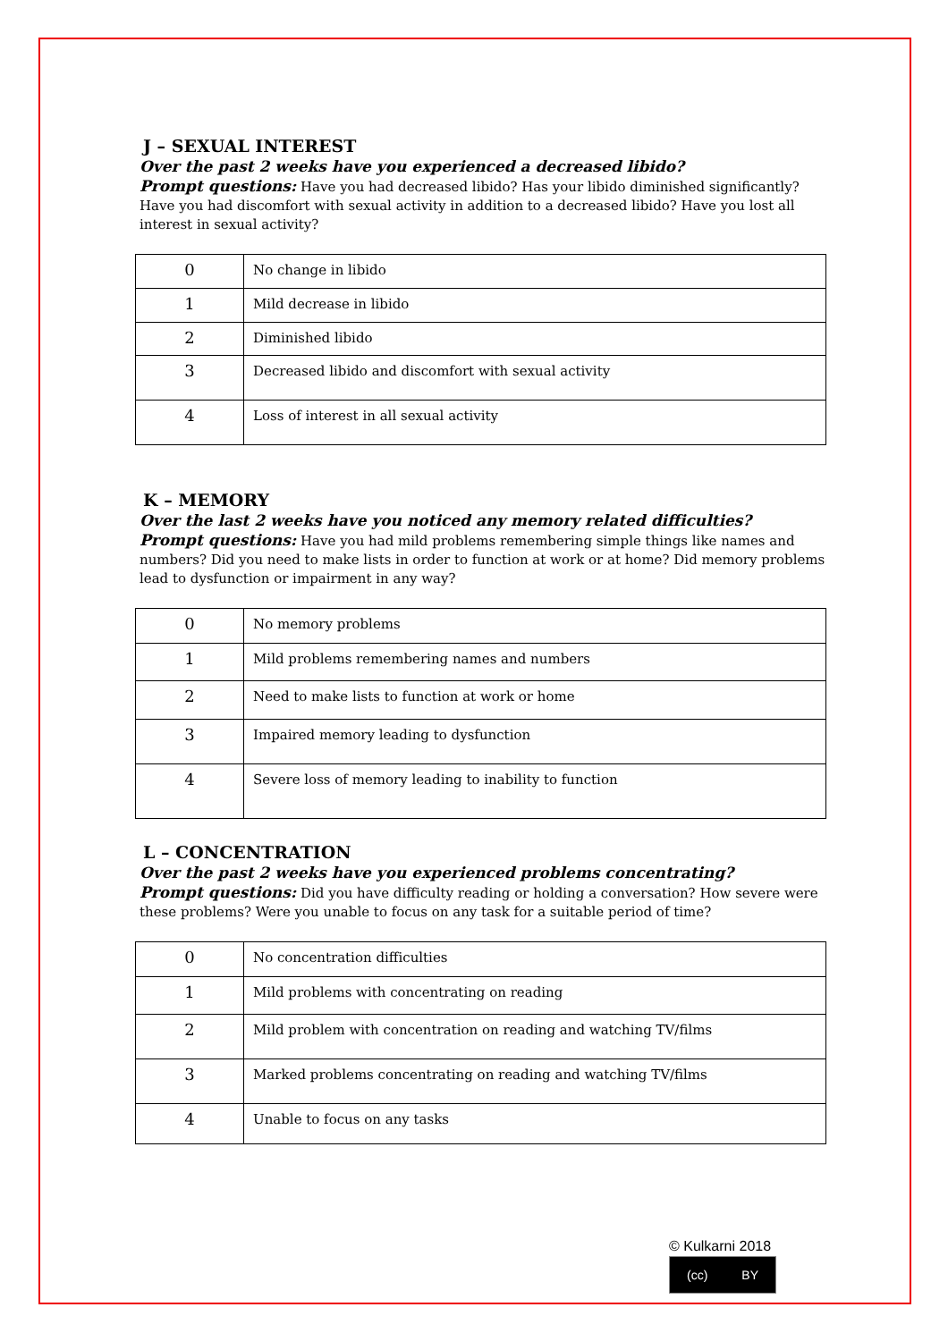J – SEXUAL INTEREST
Over the past 2 weeks have you experienced a decreased libido?
Prompt questions: Have you had decreased libido? Has your libido diminished significantly? Have you had discomfort with sexual activity in addition to a decreased libido? Have you lost all interest in sexual activity?
| 0 | No change in libido |
| 1 | Mild decrease in libido |
| 2 | Diminished libido |
| 3 | Decreased libido and discomfort with sexual activity |
| 4 | Loss of interest in all sexual activity |
K – MEMORY
Over the last 2 weeks have you noticed any memory related difficulties?
Prompt questions: Have you had mild problems remembering simple things like names and numbers? Did you need to make lists in order to function at work or at home? Did memory problems lead to dysfunction or impairment in any way?
| 0 | No memory problems |
| 1 | Mild problems remembering names and numbers |
| 2 | Need to make lists to function at work or home |
| 3 | Impaired memory leading to dysfunction |
| 4 | Severe loss of memory leading to inability to function |
L – CONCENTRATION
Over the past 2 weeks have you experienced problems concentrating?
Prompt questions: Did you have difficulty reading or holding a conversation? How severe were these problems? Were you unable to focus on any task for a suitable period of time?
| 0 | No concentration difficulties |
| 1 | Mild problems with concentrating on reading |
| 2 | Mild problem with concentration on reading and watching TV/films |
| 3 | Marked problems concentrating on reading and watching TV/films |
| 4 | Unable to focus on any tasks |
© Kulkarni 2018
(cc) BY